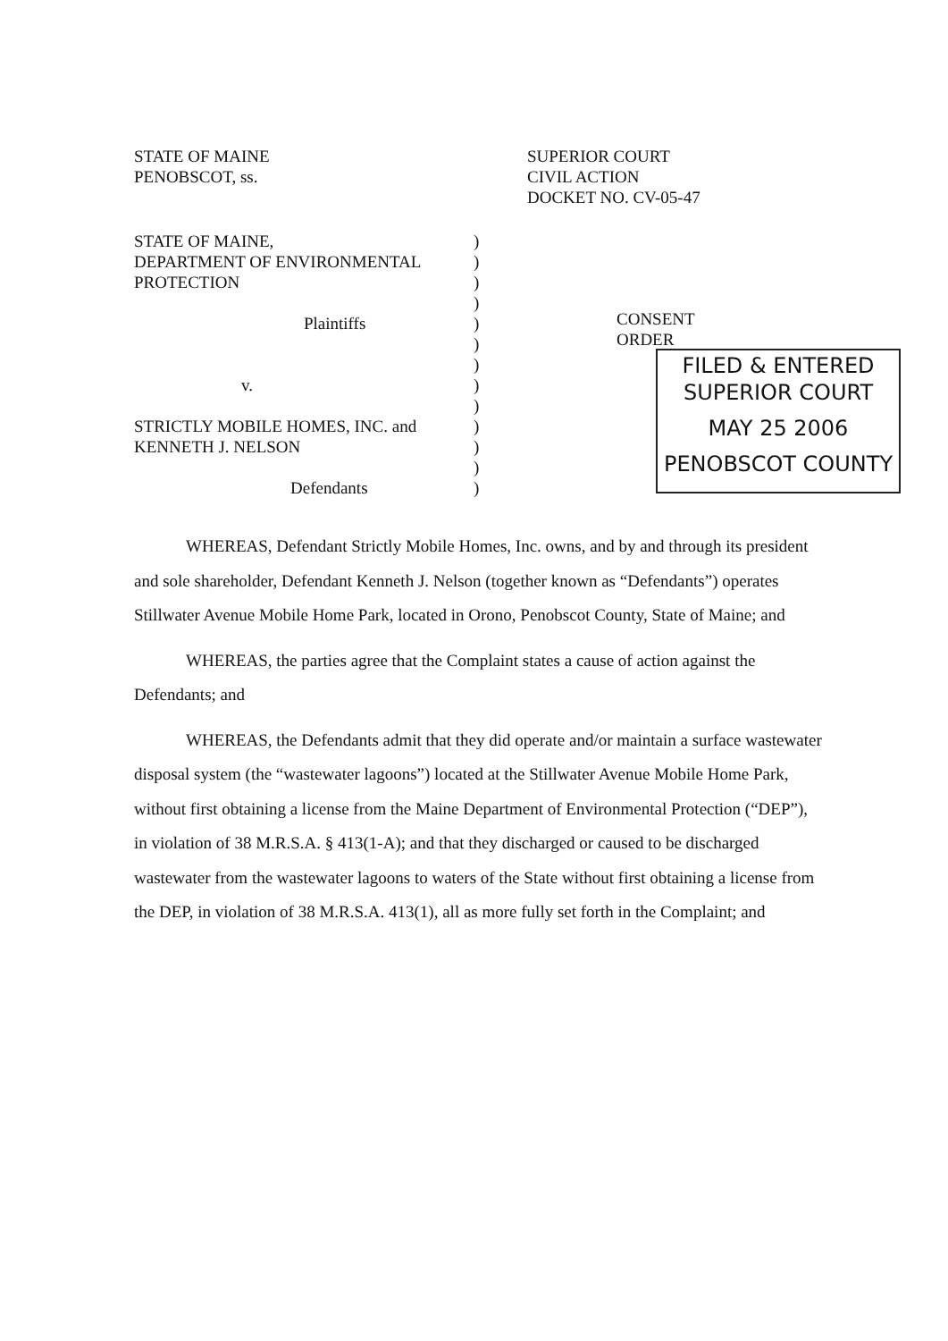STATE OF MAINE
PENOBSCOT, ss.
SUPERIOR COURT
CIVIL ACTION
DOCKET NO. CV-05-47
STATE OF MAINE,
DEPARTMENT OF ENVIRONMENTAL
PROTECTION
Plaintiffs
v.
STRICTLY MOBILE HOMES, INC. and
KENNETH J. NELSON
Defendants
)
)
)
)
)
)
)
)
)
)
)
)
)
CONSENT
ORDER
FILED & ENTERED
SUPERIOR COURT
MAY 25 2006
PENOBSCOT COUNTY
WHEREAS, Defendant Strictly Mobile Homes, Inc. owns, and by and through its president and sole shareholder, Defendant Kenneth J. Nelson (together known as “Defendants”) operates Stillwater Avenue Mobile Home Park, located in Orono, Penobscot County, State of Maine; and
WHEREAS, the parties agree that the Complaint states a cause of action against the Defendants; and
WHEREAS, the Defendants admit that they did operate and/or maintain a surface wastewater disposal system (the “wastewater lagoons”) located at the Stillwater Avenue Mobile Home Park, without first obtaining a license from the Maine Department of Environmental Protection (“DEP”), in violation of 38 M.R.S.A. § 413(1-A); and that they discharged or caused to be discharged wastewater from the wastewater lagoons to waters of the State without first obtaining a license from the DEP, in violation of 38 M.R.S.A. 413(1), all as more fully set forth in the Complaint; and